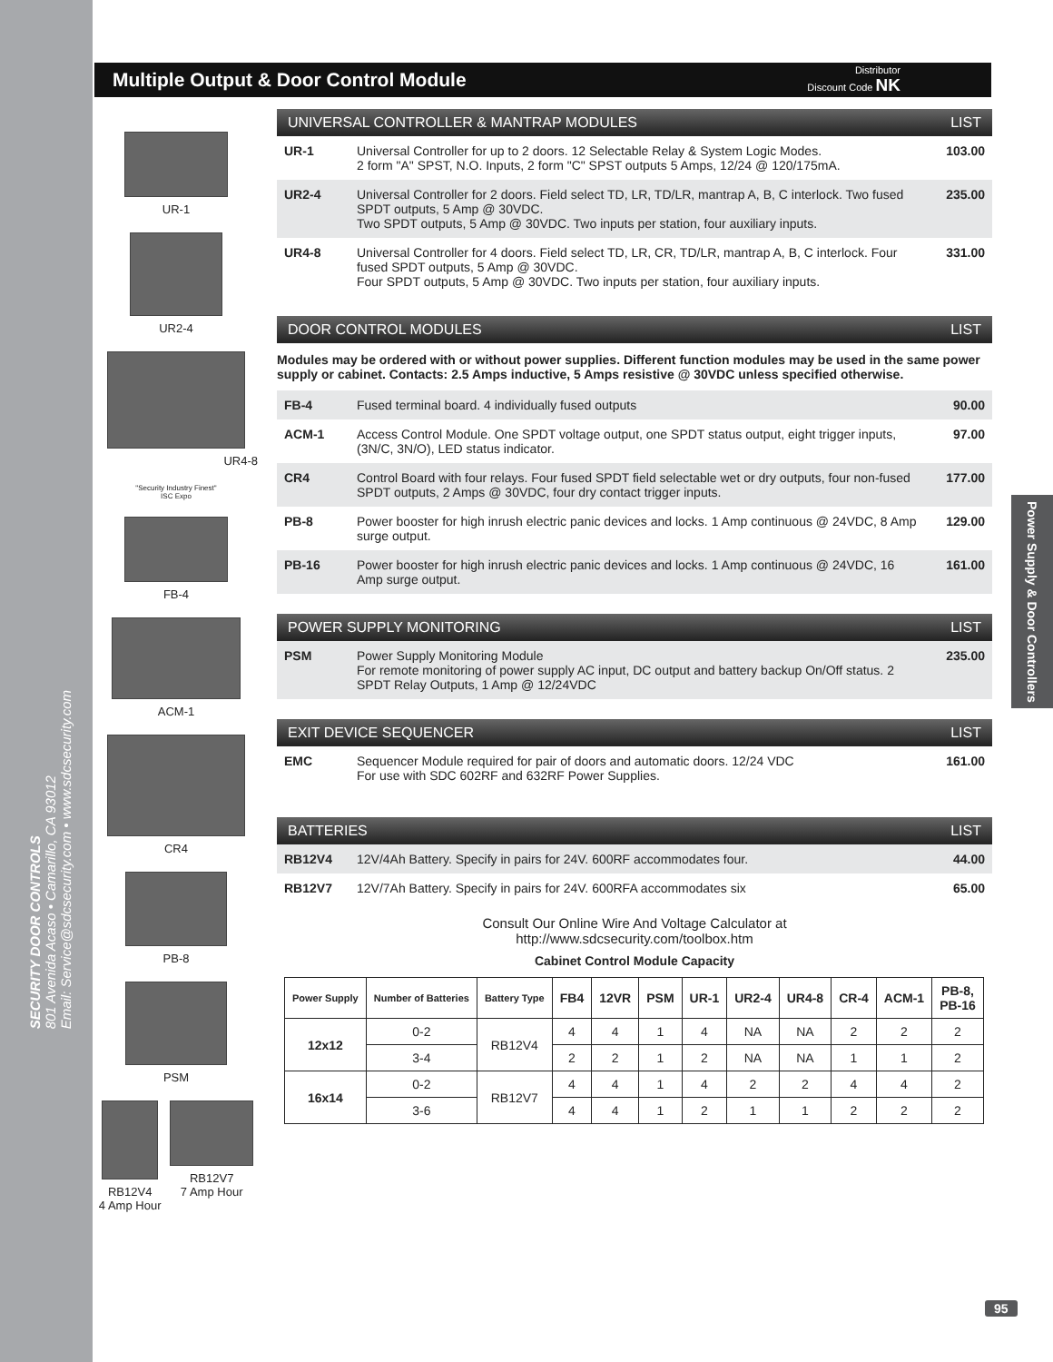SECURITY DOOR CONTROLS
801 Avenida Acaso • Camarillo, CA 93012
Email: Service@sdcsecurity.com • www.sdcsecurity.com
Multiple Output & Door Control Module
Distributor
Discount Code NK
Power Supply & Door Controllers
UR-1
UR2-4
UR4-8
"Security Industry Finest"
ISC Expo
FB-4
ACM-1
CR4
PB-8
PSM
RB12V4
4 Amp Hour
RB12V7
7 Amp Hour
UNIVERSAL CONTROLLER & MANTRAP MODULES LIST
UR-1 Universal Controller for up to 2 doors. 12 Selectable Relay & System Logic Modes.
2 form "A" SPST, N.O. Inputs, 2 form "C" SPST outputs 5 Amps, 12/24 @ 120/175mA.
103.00
UR2-4 Universal Controller for 2 doors. Field select TD, LR, TD/LR, mantrap A, B, C interlock. Two fused SPDT outputs, 5 Amp @ 30VDC.
Two SPDT outputs, 5 Amp @ 30VDC. Two inputs per station, four auxiliary inputs.
235.00
UR4-8 Universal Controller for 4 doors. Field select TD, LR, CR, TD/LR, mantrap A, B, C interlock. Four fused SPDT outputs, 5 Amp @ 30VDC.
Four SPDT outputs, 5 Amp @ 30VDC. Two inputs per station, four auxiliary inputs.
331.00
DOOR CONTROL MODULES LIST
Modules may be ordered with or without power supplies. Different function modules may be used in the same power supply or cabinet. Contacts: 2.5 Amps inductive, 5 Amps resistive @ 30VDC unless specified otherwise.
FB-4 Fused terminal board. 4 individually fused outputs
90.00
ACM-1 Access Control Module. One SPDT voltage output, one SPDT status output, eight trigger inputs, (3N/C, 3N/O), LED status indicator.
97.00
CR4 Control Board with four relays. Four fused SPDT field selectable wet or dry outputs, four non-fused SPDT outputs, 2 Amps @ 30VDC, four dry contact trigger inputs.
177.00
PB-8 Power booster for high inrush electric panic devices and locks. 1 Amp continuous @ 24VDC, 8 Amp surge output.
129.00
PB-16 Power booster for high inrush electric panic devices and locks. 1 Amp continuous @ 24VDC, 16 Amp surge output.
161.00
POWER SUPPLY MONITORING LIST
PSM Power Supply Monitoring Module
For remote monitoring of power supply AC input, DC output and battery backup On/Off status. 2 SPDT Relay Outputs, 1 Amp @ 12/24VDC
235.00
EXIT DEVICE SEQUENCER LIST
EMC Sequencer Module required for pair of doors and automatic doors. 12/24 VDC
For use with SDC 602RF and 632RF Power Supplies.
161.00
BATTERIES LIST
RB12V4 12V/4Ah Battery. Specify in pairs for 24V. 600RF accommodates four.
44.00
RB12V7 12V/7Ah Battery. Specify in pairs for 24V. 600RFA accommodates six
65.00
Consult Our Online Wire And Voltage Calculator at
http://www.sdcsecurity.com/toolbox.htm
Cabinet Control Module Capacity
| Power Supply | Number of Batteries | Battery Type | FB4 | 12VR | PSM | UR-1 | UR2-4 | UR4-8 | CR-4 | ACM-1 | PB-8, PB-16 |
| --- | --- | --- | --- | --- | --- | --- | --- | --- | --- | --- | --- |
| 12x12 | 0-2 | RB12V4 | 4 | 4 | 1 | 4 | NA | NA | 2 | 2 | 2 |
| | 3-4 | | 2 | 2 | 1 | 2 | NA | NA | 1 | 1 | 2 |
| 16x14 | 0-2 | RB12V7 | 4 | 4 | 1 | 4 | 2 | 2 | 4 | 4 | 2 |
| | 3-6 | | 4 | 4 | 1 | 2 | 1 | 1 | 2 | 2 | 2 |
95